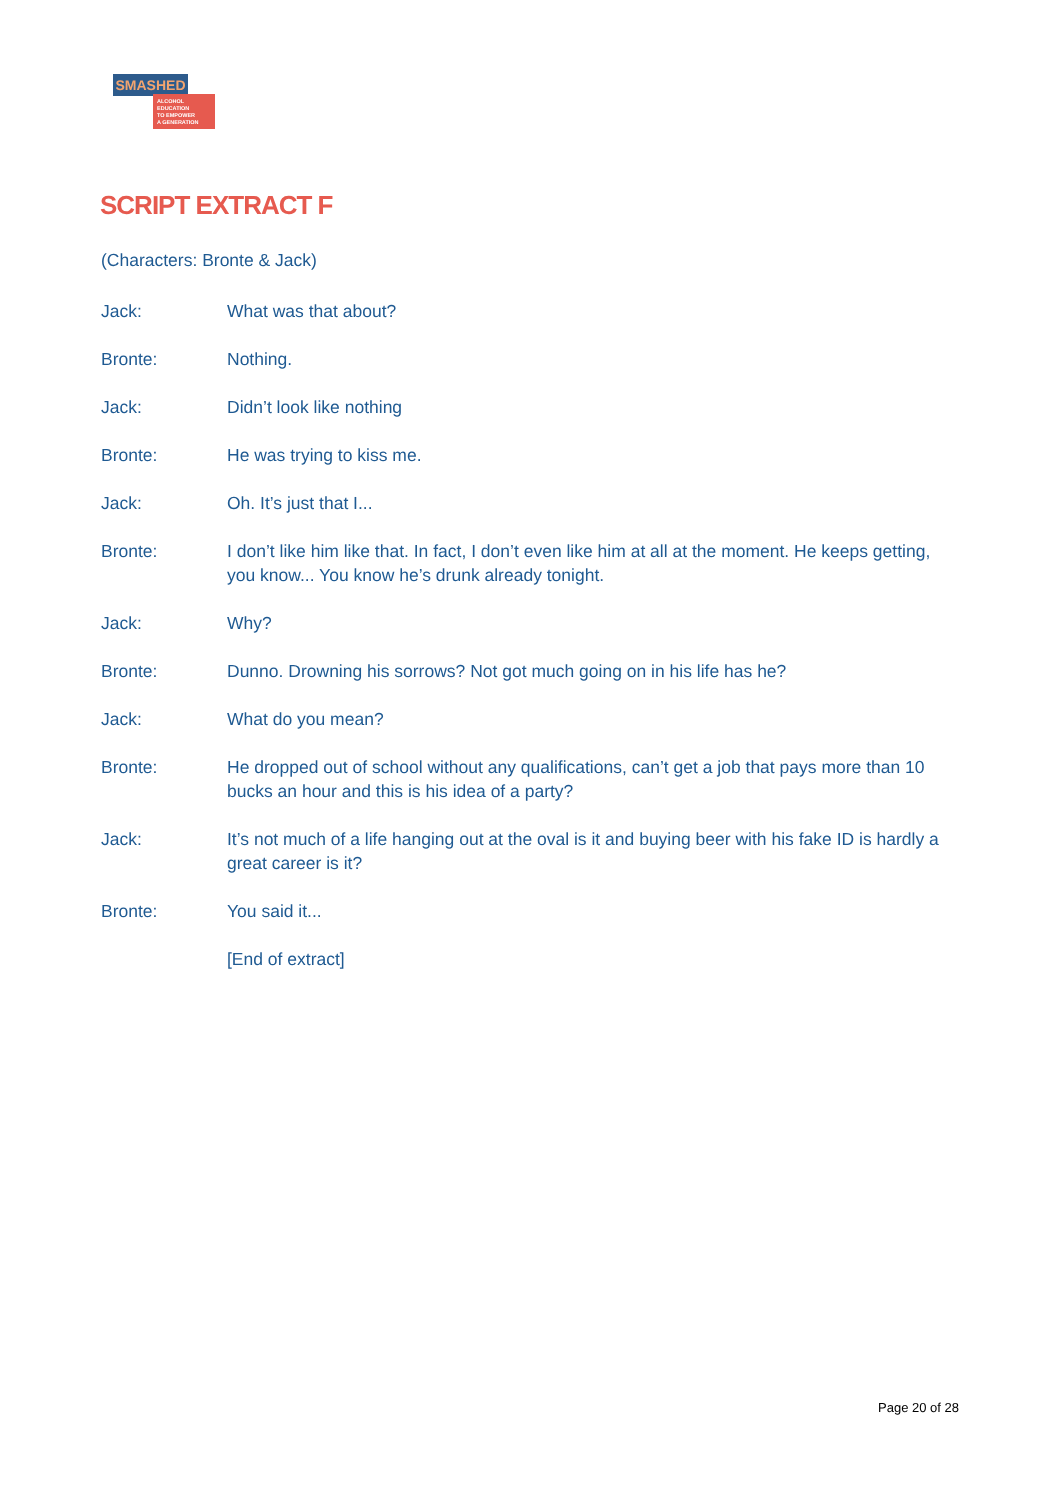SMASHED
ALCOHOL EDUCATION
TO EMPOWER
A GENERATION
SCRIPT EXTRACT F
(Characters: Bronte & Jack)
Jack: What was that about?
Bronte: Nothing.
Jack: Didn’t look like nothing
Bronte: He was trying to kiss me.
Jack: Oh. It’s just that I...
Bronte: I don’t like him like that. In fact, I don’t even like him at all at the moment. He keeps getting, you know... You know he’s drunk already tonight.
Jack: Why?
Bronte: Dunno. Drowning his sorrows? Not got much going on in his life has he?
Jack: What do you mean?
Bronte: He dropped out of school without any qualifications, can’t get a job that pays more than 10 bucks an hour and this is his idea of a party?
Jack: It’s not much of a life hanging out at the oval is it and buying beer with his fake ID is hardly a great career is it?
Bronte: You said it...
[End of extract]
Page 20 of 28